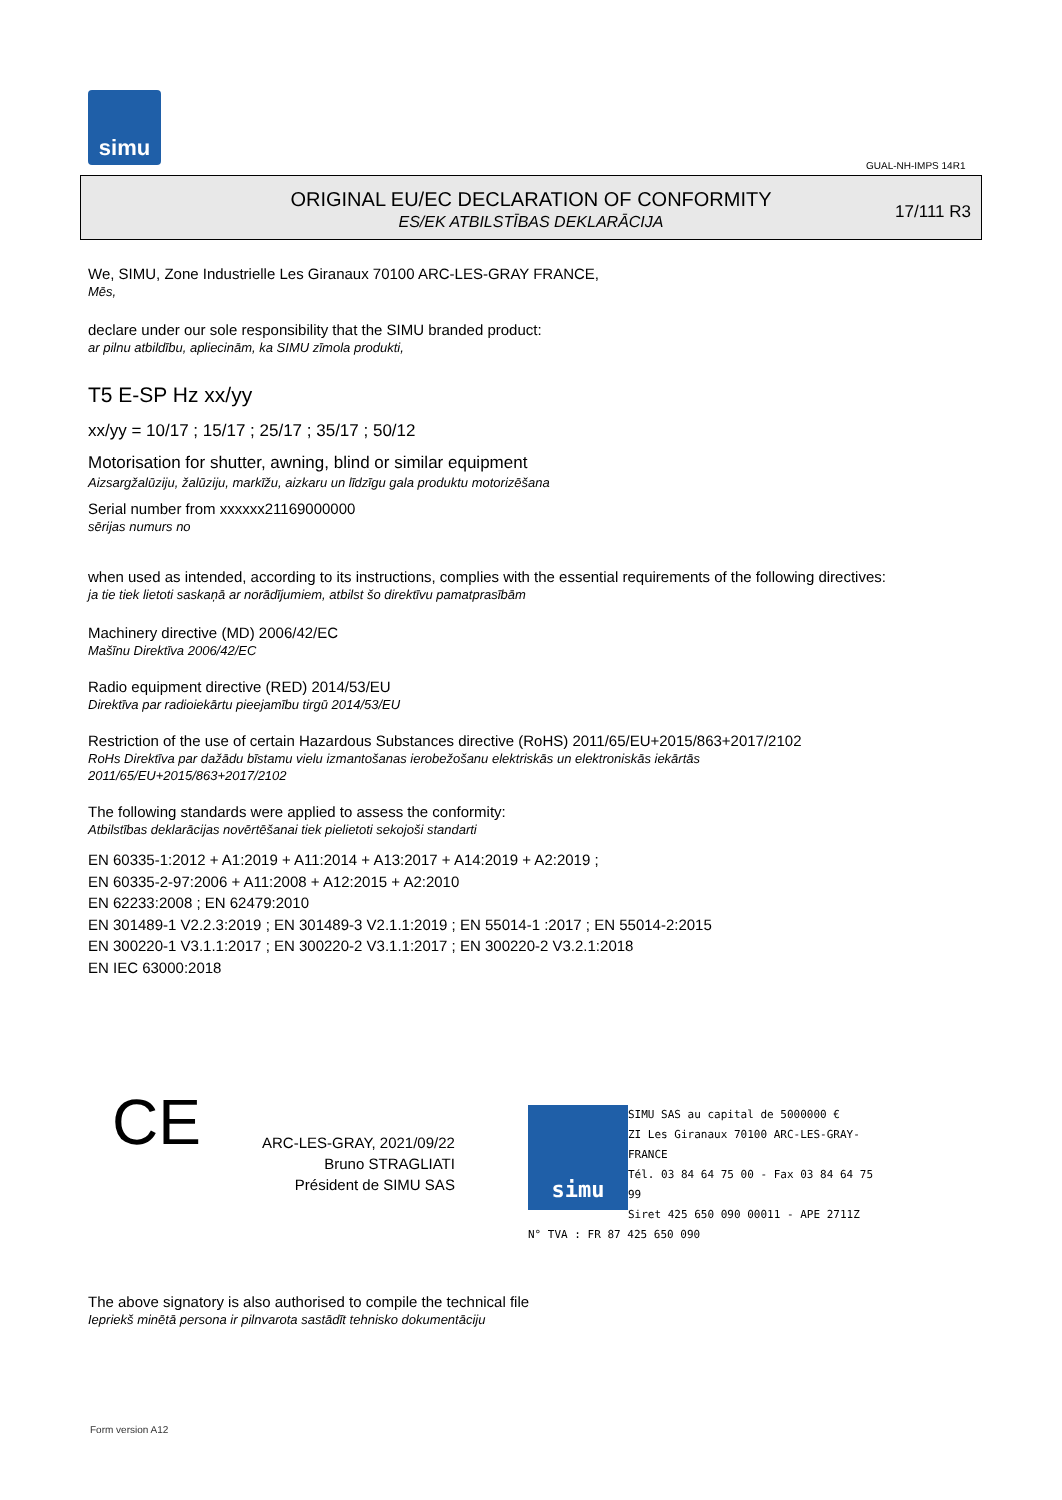simu
GUAL-NH-IMPS 14R1
ORIGINAL EU/EC DECLARATION OF CONFORMITY
ES/EK ATBILSTĪBAS DEKLARĀCIJA
17/111 R3
We, SIMU, Zone Industrielle Les Giranaux 70100 ARC-LES-GRAY FRANCE,
Mēs,
declare under our sole responsibility that the SIMU branded product:
ar pilnu atbildību, apliecinām, ka SIMU zīmola produkti,
T5 E-SP Hz xx/yy
xx/yy = 10/17 ; 15/17 ; 25/17 ; 35/17 ; 50/12
Motorisation for shutter, awning, blind or similar equipment
Aizsargžalūziju, žalūziju, markīžu, aizkaru un līdzīgu gala produktu motorizēšana
Serial number from xxxxxx21169000000
sērijas numurs no
when used as intended, according to its instructions, complies with the essential requirements of the following directives:
ja tie tiek lietoti saskaņā ar norādījumiem, atbilst šo direktīvu pamatprasībām
Machinery directive (MD) 2006/42/EC
Mašīnu Direktīva 2006/42/EC
Radio equipment directive (RED) 2014/53/EU
Direktīva par radioiekārtu pieejamību tirgū 2014/53/EU
Restriction of the use of certain Hazardous Substances directive (RoHS) 2011/65/EU+2015/863+2017/2102
RoHs Direktīva par dažādu bīstamu vielu izmantošanas ierobežošanu elektriskās un elektroniskās iekārtās
2011/65/EU+2015/863+2017/2102
The following standards were applied to assess the conformity:
Atbilstības deklarācijas novērtēšanai tiek pielietoti sekojoši standarti
EN 60335-1:2012 + A1:2019 + A11:2014 + A13:2017 + A14:2019 + A2:2019 ;
EN 60335-2-97:2006 + A11:2008 + A12:2015 + A2:2010
EN 62233:2008 ; EN 62479:2010
EN 301489-1 V2.2.3:2019 ; EN 301489-3 V2.1.1:2019 ; EN 55014-1 :2017 ; EN 55014-2:2015
EN 300220-1 V3.1.1:2017 ; EN 300220-2 V3.1.1:2017 ; EN 300220-2 V3.2.1:2018
EN IEC 63000:2018
CE
ARC-LES-GRAY, 2021/09/22
Bruno STRAGLIATI
Président de SIMU SAS
simu
SIMU SAS au capital de 5000000 €
ZI Les Giranaux 70100 ARC-LES-GRAY-FRANCE
Tél. 03 84 64 75 00 - Fax 03 84 64 75 99
Siret 425 650 090 00011 - APE 2711Z
N° TVA : FR 87 425 650 090
The above signatory is also authorised to compile the technical file
Iepriekš minētā persona ir pilnvarota sastādīt tehnisko dokumentāciju
Form version A12